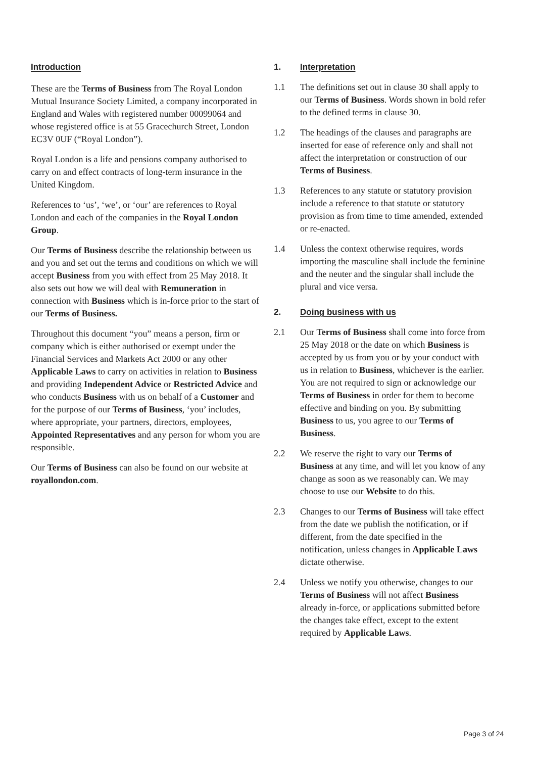Introduction
These are the Terms of Business from The Royal London Mutual Insurance Society Limited, a company incorporated in England and Wales with registered number 00099064 and whose registered office is at 55 Gracechurch Street, London EC3V 0UF (“Royal London”).
Royal London is a life and pensions company authorised to carry on and effect contracts of long-term insurance in the United Kingdom.
References to ‘us’, ‘we’, or ‘our’ are references to Royal London and each of the companies in the Royal London Group.
Our Terms of Business describe the relationship between us and you and set out the terms and conditions on which we will accept Business from you with effect from 25 May 2018. It also sets out how we will deal with Remuneration in connection with Business which is in-force prior to the start of our Terms of Business.
Throughout this document “you” means a person, firm or company which is either authorised or exempt under the Financial Services and Markets Act 2000 or any other Applicable Laws to carry on activities in relation to Business and providing Independent Advice or Restricted Advice and who conducts Business with us on behalf of a Customer and for the purpose of our Terms of Business, ‘you’ includes, where appropriate, your partners, directors, employees, Appointed Representatives and any person for whom you are responsible.
Our Terms of Business can also be found on our website at royallondon.com.
1. Interpretation
1.1 The definitions set out in clause 30 shall apply to our Terms of Business. Words shown in bold refer to the defined terms in clause 30.
1.2 The headings of the clauses and paragraphs are inserted for ease of reference only and shall not affect the interpretation or construction of our Terms of Business.
1.3 References to any statute or statutory provision include a reference to that statute or statutory provision as from time to time amended, extended or re-enacted.
1.4 Unless the context otherwise requires, words importing the masculine shall include the feminine and the neuter and the singular shall include the plural and vice versa.
2. Doing business with us
2.1 Our Terms of Business shall come into force from 25 May 2018 or the date on which Business is accepted by us from you or by your conduct with us in relation to Business, whichever is the earlier. You are not required to sign or acknowledge our Terms of Business in order for them to become effective and binding on you. By submitting Business to us, you agree to our Terms of Business.
2.2 We reserve the right to vary our Terms of Business at any time, and will let you know of any change as soon as we reasonably can. We may choose to use our Website to do this.
2.3 Changes to our Terms of Business will take effect from the date we publish the notification, or if different, from the date specified in the notification, unless changes in Applicable Laws dictate otherwise.
2.4 Unless we notify you otherwise, changes to our Terms of Business will not affect Business already in-force, or applications submitted before the changes take effect, except to the extent required by Applicable Laws.
Page 3 of 24